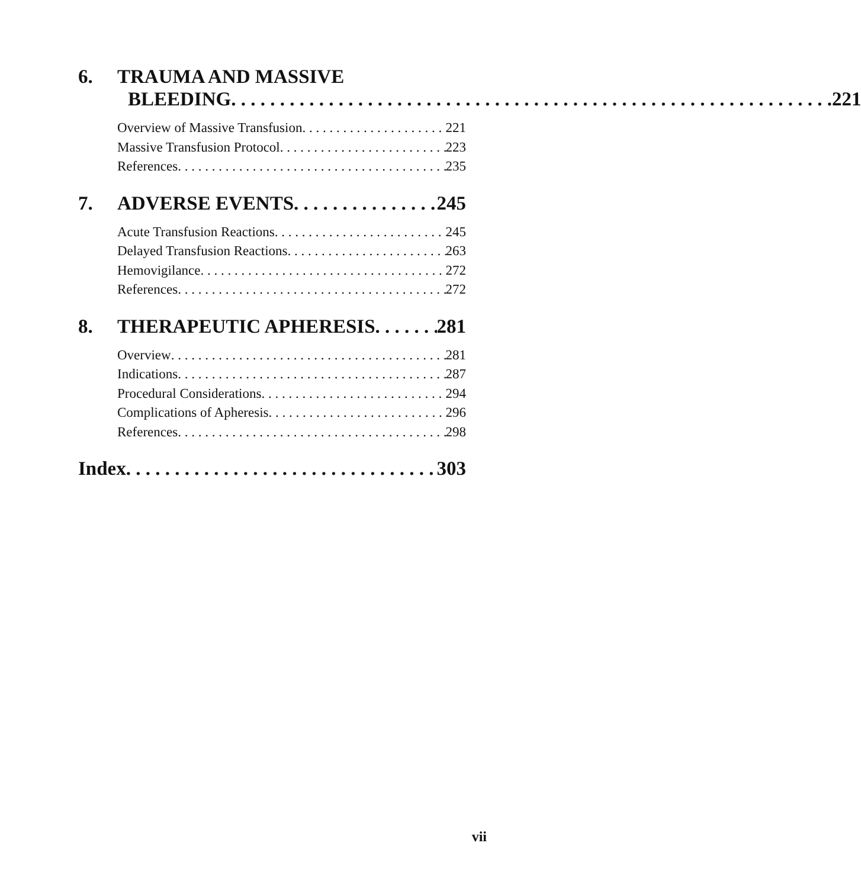6. TRAUMA AND MASSIVE
BLEEDING 221
Overview of Massive Transfusion 221
Massive Transfusion Protocol 223
References 235
7. ADVERSE EVENTS 245
Acute Transfusion Reactions 245
Delayed Transfusion Reactions 263
Hemovigilance 272
References 272
8. THERAPEUTIC APHERESIS 281
Overview 281
Indications 287
Procedural Considerations 294
Complications of Apheresis 296
References 298
Index 303
vii